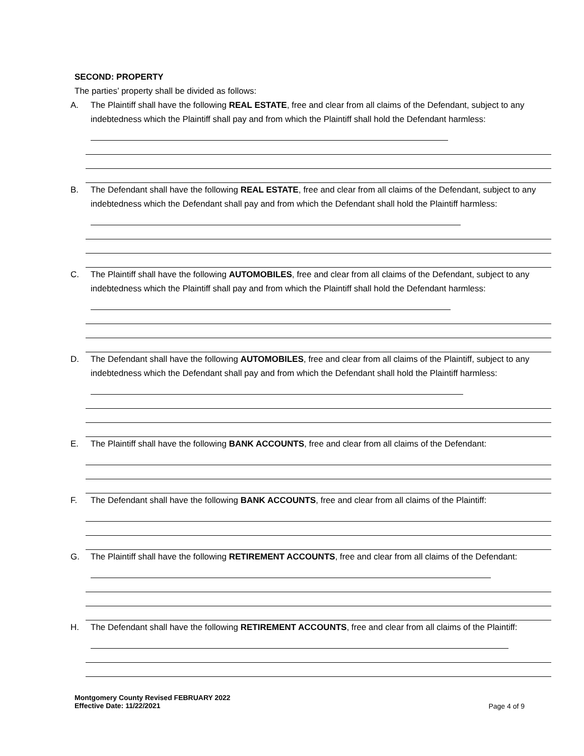SECOND: PROPERTY
The parties’ property shall be divided as follows:
A. The Plaintiff shall have the following REAL ESTATE, free and clear from all claims of the Defendant, subject to any indebtedness which the Plaintiff shall pay and from which the Plaintiff shall hold the Defendant harmless:
B. The Defendant shall have the following REAL ESTATE, free and clear from all claims of the Defendant, subject to any indebtedness which the Defendant shall pay and from which the Defendant shall hold the Plaintiff harmless:
C. The Plaintiff shall have the following AUTOMOBILES, free and clear from all claims of the Defendant, subject to any indebtedness which the Plaintiff shall pay and from which the Plaintiff shall hold the Defendant harmless:
D. The Defendant shall have the following AUTOMOBILES, free and clear from all claims of the Plaintiff, subject to any indebtedness which the Defendant shall pay and from which the Defendant shall hold the Plaintiff harmless:
E. The Plaintiff shall have the following BANK ACCOUNTS, free and clear from all claims of the Defendant:
F. The Defendant shall have the following BANK ACCOUNTS, free and clear from all claims of the Plaintiff:
G. The Plaintiff shall have the following RETIREMENT ACCOUNTS, free and clear from all claims of the Defendant:
H. The Defendant shall have the following RETIREMENT ACCOUNTS, free and clear from all claims of the Plaintiff:
Montgomery County Revised FEBRUARY 2022
Effective Date: 11/22/2021
Page 4 of 9